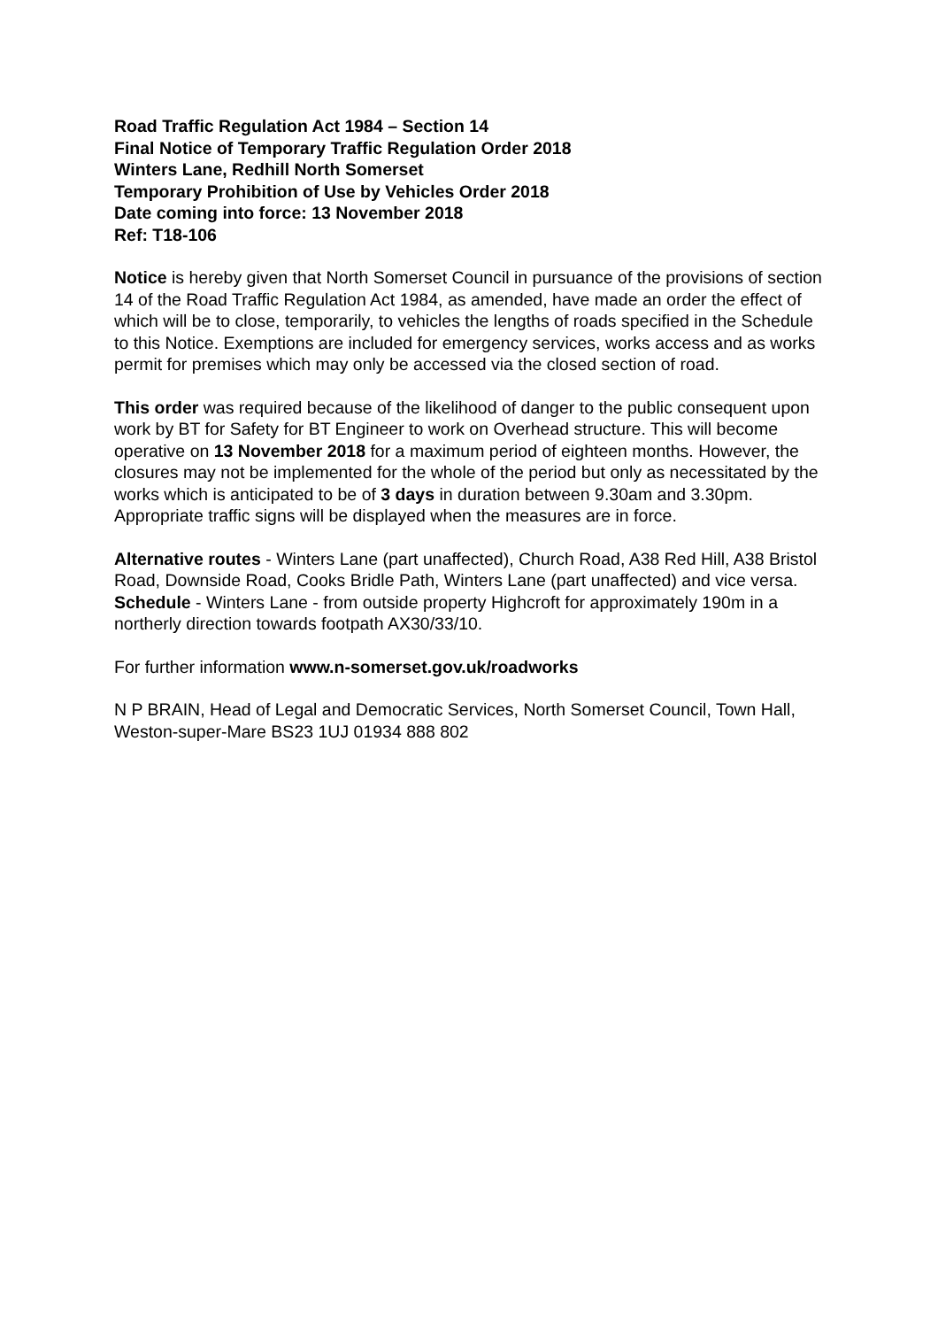Road Traffic Regulation Act 1984 – Section 14
Final Notice of Temporary Traffic Regulation Order 2018
Winters Lane, Redhill North Somerset
Temporary Prohibition of Use by Vehicles Order 2018
Date coming into force: 13 November 2018
Ref: T18-106
Notice is hereby given that North Somerset Council in pursuance of the provisions of section 14 of the Road Traffic Regulation Act 1984, as amended, have made an order the effect of which will be to close, temporarily, to vehicles the lengths of roads specified in the Schedule to this Notice. Exemptions are included for emergency services, works access and as works permit for premises which may only be accessed via the closed section of road.
This order was required because of the likelihood of danger to the public consequent upon work by BT for Safety for BT Engineer to work on Overhead structure. This will become operative on 13 November 2018 for a maximum period of eighteen months. However, the closures may not be implemented for the whole of the period but only as necessitated by the works which is anticipated to be of 3 days in duration between 9.30am and 3.30pm. Appropriate traffic signs will be displayed when the measures are in force.
Alternative routes - Winters Lane (part unaffected), Church Road, A38 Red Hill, A38 Bristol Road, Downside Road, Cooks Bridle Path, Winters Lane (part unaffected) and vice versa. Schedule - Winters Lane - from outside property Highcroft for approximately 190m in a northerly direction towards footpath AX30/33/10.
For further information www.n-somerset.gov.uk/roadworks
N P BRAIN, Head of Legal and Democratic Services, North Somerset Council, Town Hall, Weston-super-Mare BS23 1UJ 01934 888 802